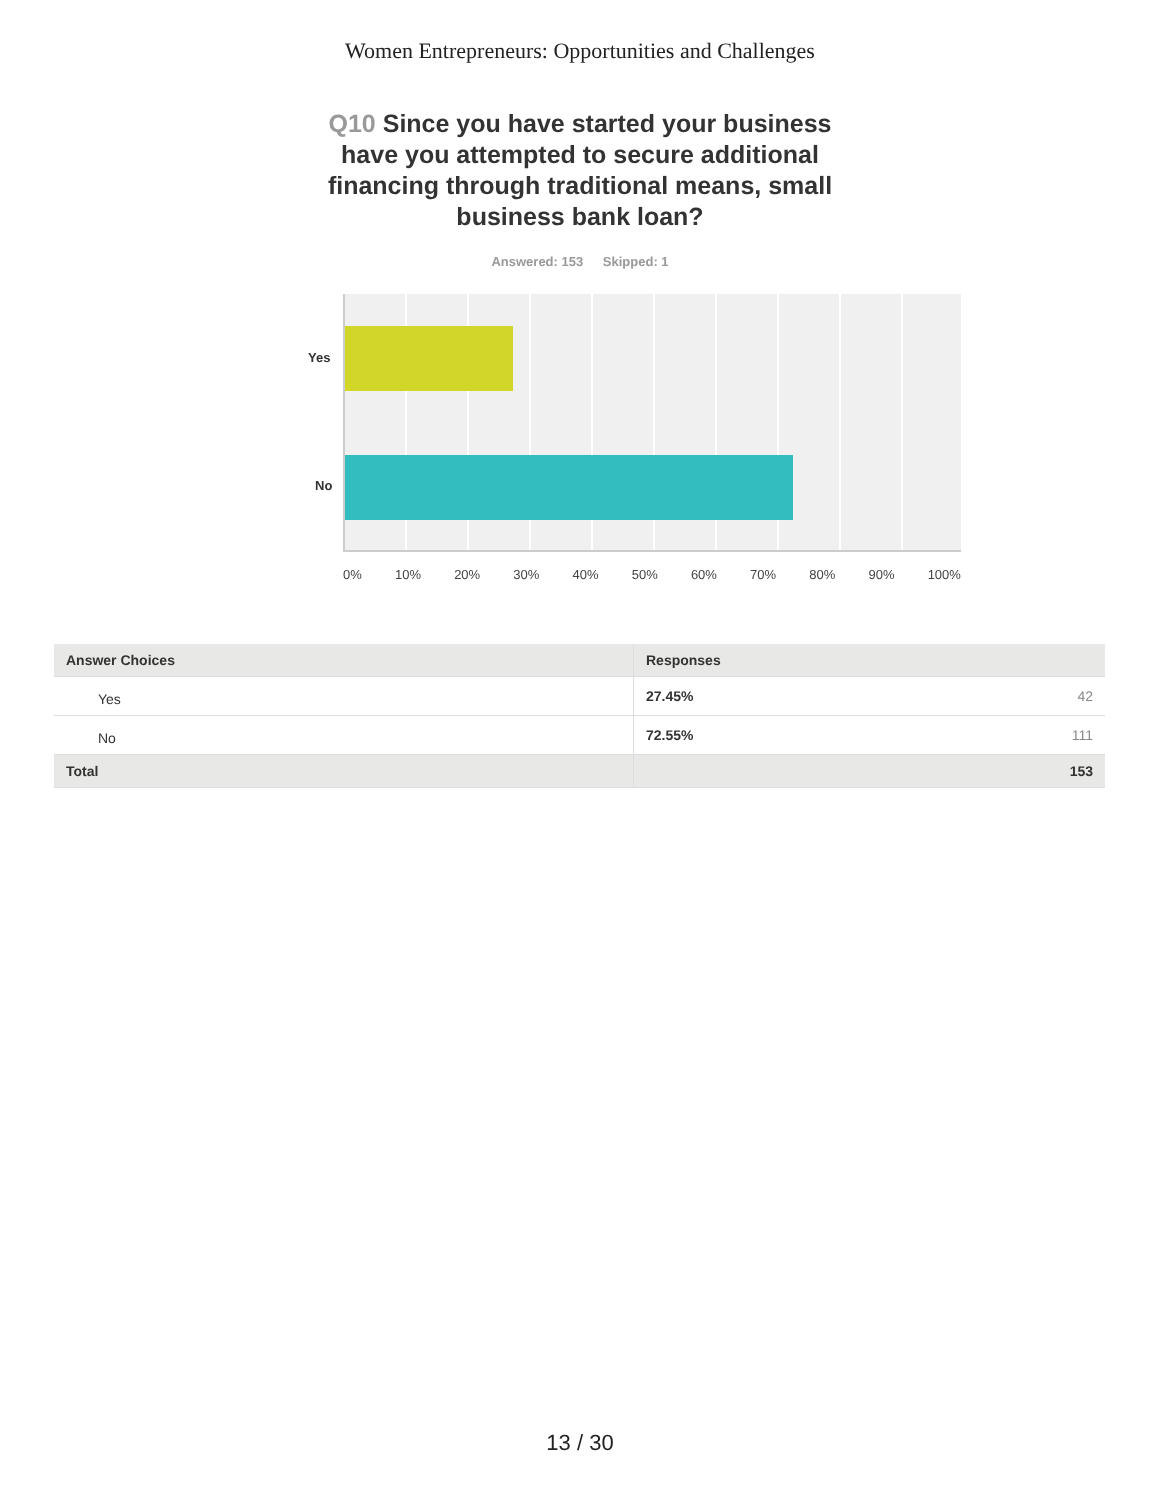Women Entrepreneurs: Opportunities and Challenges
Q10 Since you have started your business have you attempted to secure additional financing through traditional means, small business bank loan?
Answered: 153 Skipped: 1
Yes
No
0% 10% 20% 30% 40% 50% 60% 70% 80% 90% 100%
| Answer Choices | Responses |
| --- | --- |
| Yes | 27.45% 42 |
| No | 72.55% 111 |
| Total | 153 |
13 / 30